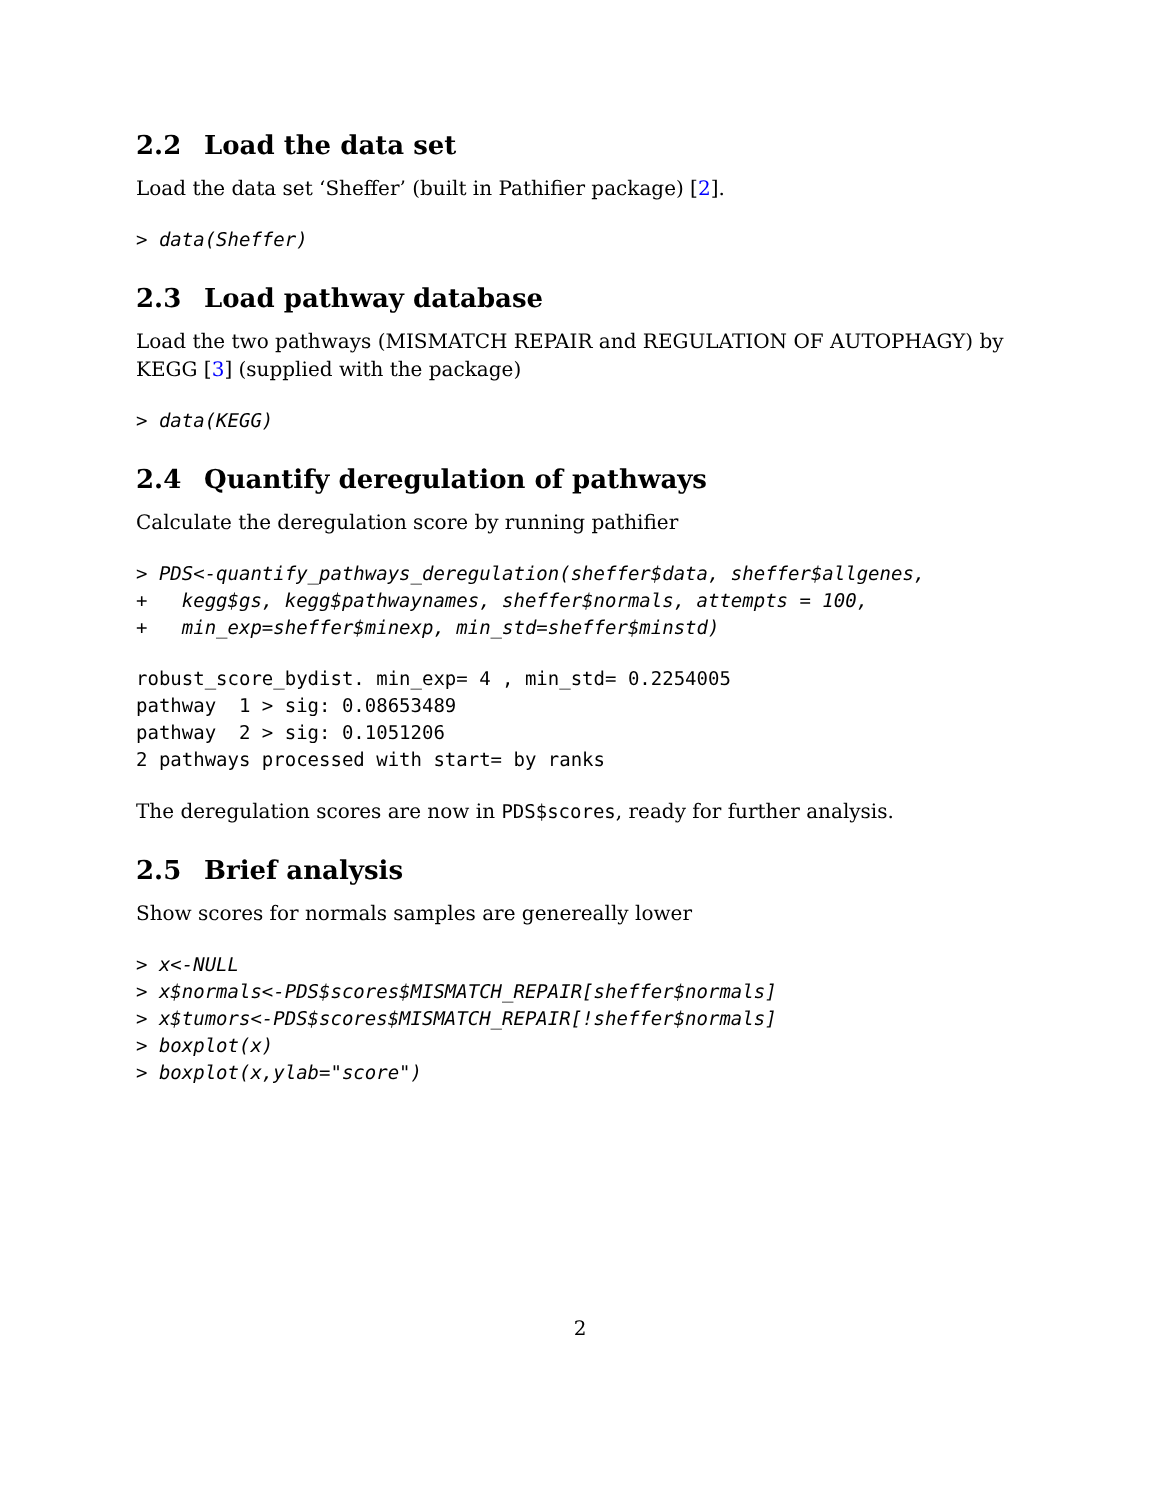2.2 Load the data set
Load the data set ‘Sheffer’ (built in Pathifier package) [2].
> data(Sheffer)
2.3 Load pathway database
Load the two pathways (MISMATCH REPAIR and REGULATION OF AUTOPHAGY) by KEGG [3] (supplied with the package)
> data(KEGG)
2.4 Quantify deregulation of pathways
Calculate the deregulation score by running pathifier
> PDS<-quantify_pathways_deregulation(sheffer$data, sheffer$allgenes,
+   kegg$gs, kegg$pathwaynames, sheffer$normals, attempts = 100,
+   min_exp=sheffer$minexp, min_std=sheffer$minstd)
robust_score_bydist. min_exp= 4 , min_std= 0.2254005
pathway  1 > sig: 0.08653489
pathway  2 > sig: 0.1051206
2 pathways processed with start= by ranks
The deregulation scores are now in PDS$scores, ready for further analysis.
2.5 Brief analysis
Show scores for normals samples are genereally lower
> x<-NULL
> x$normals<-PDS$scores$MISMATCH_REPAIR[sheffer$normals]
> x$tumors<-PDS$scores$MISMATCH_REPAIR[!sheffer$normals]
> boxplot(x)
> boxplot(x,ylab="score")
2